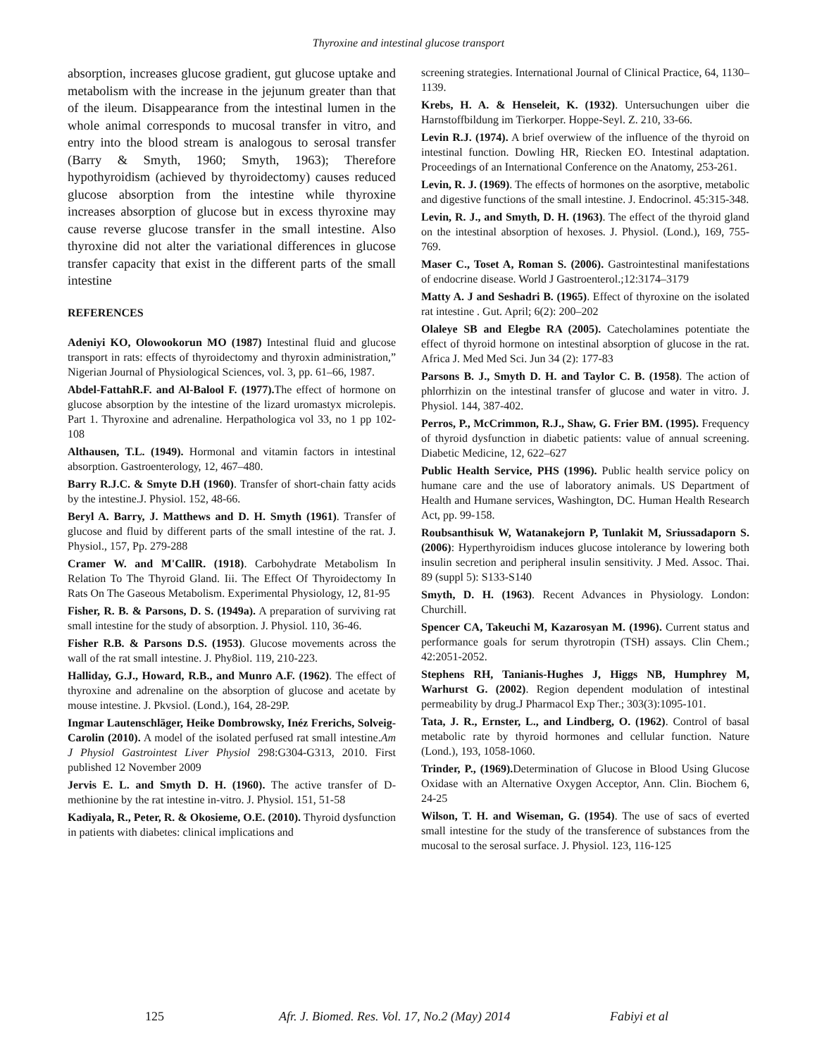Thyroxine and intestinal glucose transport
absorption, increases glucose gradient, gut glucose uptake and metabolism with the increase in the jejunum greater than that of the ileum. Disappearance from the intestinal lumen in the whole animal corresponds to mucosal transfer in vitro, and entry into the blood stream is analogous to serosal transfer (Barry & Smyth, 1960; Smyth, 1963); Therefore hypothyroidism (achieved by thyroidectomy) causes reduced glucose absorption from the intestine while thyroxine increases absorption of glucose but in excess thyroxine may cause reverse glucose transfer in the small intestine. Also thyroxine did not alter the variational differences in glucose transfer capacity that exist in the different parts of the small intestine
REFERENCES
Adeniyi KO, Olowookorun MO (1987) Intestinal fluid and glucose transport in rats: effects of thyroidectomy and thyroxin administration,” Nigerian Journal of Physiological Sciences, vol. 3, pp. 61–66, 1987.
Abdel-FattahR.F. and Al-Balool F. (1977). The effect of hormone on glucose absorption by the intestine of the lizard uromastyx microlepis. Part 1. Thyroxine and adrenaline. Herpathologica vol 33, no 1 pp 102-108
Althausen, T.L. (1949). Hormonal and vitamin factors in intestinal absorption. Gastroenterology, 12, 467–480.
Barry R.J.C. & Smyte D.H (1960). Transfer of short-chain fatty acids by the intestine.J. Physiol. 152, 48-66.
Beryl A. Barry, J. Matthews and D. H. Smyth (1961). Transfer of glucose and fluid by different parts of the small intestine of the rat. J. Physiol., 157, Pp. 279-288
Cramer W. and M'CallR. (1918). Carbohydrate Metabolism In Relation To The Thyroid Gland. Iii. The Effect Of Thyroidectomy In Rats On The Gaseous Metabolism. Experimental Physiology, 12, 81-95
Fisher, R. B. & Parsons, D. S. (1949a). A preparation of surviving rat small intestine for the study of absorption. J. Physiol. 110, 36-46.
Fisher R.B. & Parsons D.S. (1953). Glucose movements across the wall of the rat small intestine. J. Phy8iol. 119, 210-223.
Halliday, G.J., Howard, R.B., and Munro A.F. (1962). The effect of thyroxine and adrenaline on the absorption of glucose and acetate by mouse intestine. J. Pkvsiol. (Lond.), 164, 28-29P.
Ingmar Lautenschläger, Heike Dombrowsky, Inéz Frerichs, Solveig-Carolin (2010). A model of the isolated perfused rat small intestine.Am J Physiol Gastrointest Liver Physiol 298:G304-G313, 2010. First published 12 November 2009
Jervis E. L. and Smyth D. H. (1960). The active transfer of D-methionine by the rat intestine in-vitro. J. Physiol. 151, 51-58
Kadiyala, R., Peter, R. & Okosieme, O.E. (2010). Thyroid dysfunction in patients with diabetes: clinical implications and
screening strategies. International Journal of Clinical Practice, 64, 1130–1139.
Krebs, H. A. & Henseleit, K. (1932). Untersuchungen uiber die Harnstoffbildung im Tierkorper. Hoppe-Seyl. Z. 210, 33-66.
Levin R.J. (1974). A brief overwiew of the influence of the thyroid on intestinal function. Dowling HR, Riecken EO. Intestinal adaptation. Proceedings of an International Conference on the Anatomy, 253-261.
Levin, R. J. (1969). The effects of hormones on the asorptive, metabolic and digestive functions of the small intestine. J. Endocrinol. 45:315-348.
Levin, R. J., and Smyth, D. H. (1963). The effect of the thyroid gland on the intestinal absorption of hexoses. J. Physiol. (Lond.), 169, 755-769.
Maser C., Toset A, Roman S. (2006). Gastrointestinal manifestations of endocrine disease. World J Gastroenterol.;12:3174–3179
Matty A. J and Seshadri B. (1965). Effect of thyroxine on the isolated rat intestine . Gut. April; 6(2): 200–202
Olaleye SB and Elegbe RA (2005). Catecholamines potentiate the effect of thyroid hormone on intestinal absorption of glucose in the rat. Africa J. Med Med Sci. Jun 34 (2): 177-83
Parsons B. J., Smyth D. H. and Taylor C. B. (1958). The action of phlorrhizin on the intestinal transfer of glucose and water in vitro. J. Physiol. 144, 387-402.
Perros, P., McCrimmon, R.J., Shaw, G. Frier BM. (1995). Frequency of thyroid dysfunction in diabetic patients: value of annual screening. Diabetic Medicine, 12, 622–627
Public Health Service, PHS (1996). Public health service policy on humane care and the use of laboratory animals. US Department of Health and Humane services, Washington, DC. Human Health Research Act, pp. 99-158.
Roubsanthisuk W, Watanakejorn P, Tunlakit M, Sriussadaporn S. (2006): Hyperthyroidism induces glucose intolerance by lowering both insulin secretion and peripheral insulin sensitivity. J Med. Assoc. Thai. 89 (suppl 5): S133-S140
Smyth, D. H. (1963). Recent Advances in Physiology. London: Churchill.
Spencer CA, Takeuchi M, Kazarosyan M. (1996). Current status and performance goals for serum thyrotropin (TSH) assays. Clin Chem.; 42:2051-2052.
Stephens RH, Tanianis-Hughes J, Higgs NB, Humphrey M, Warhurst G. (2002). Region dependent modulation of intestinal permeability by drug.J Pharmacol Exp Ther.; 303(3):1095-101.
Tata, J. R., Ernster, L., and Lindberg, O. (1962). Control of basal metabolic rate by thyroid hormones and cellular function. Nature (Lond.), 193, 1058-1060.
Trinder, P., (1969). Determination of Glucose in Blood Using Glucose Oxidase with an Alternative Oxygen Acceptor, Ann. Clin. Biochem 6, 24-25
Wilson, T. H. and Wiseman, G. (1954). The use of sacs of everted small intestine for the study of the transference of substances from the mucosal to the serosal surface. J. Physiol. 123, 116-125
125 Afr. J. Biomed. Res. Vol. 17, No.2 (May) 2014 Fabiyi et al